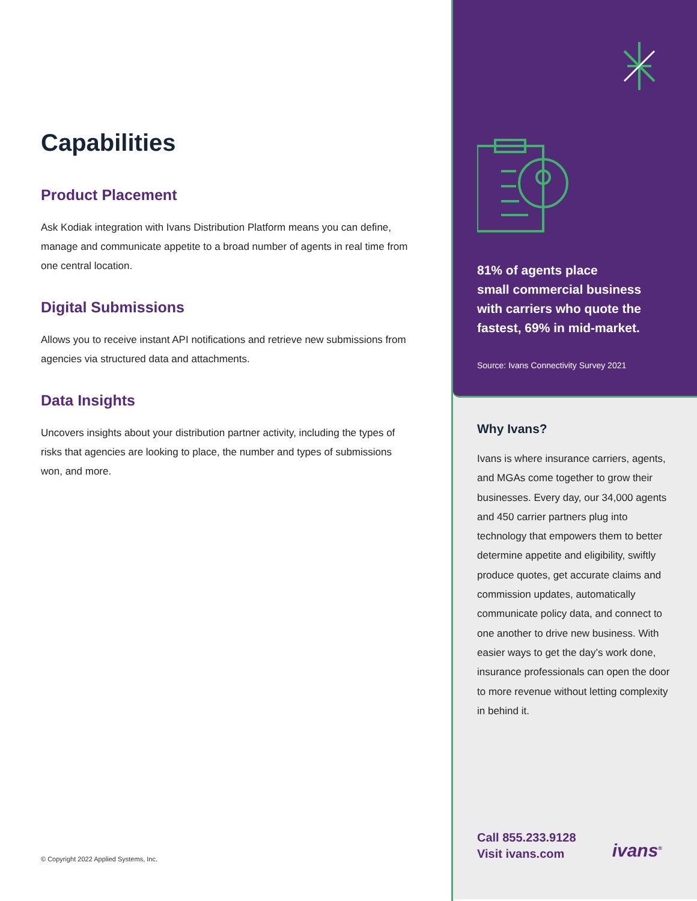Capabilities
Product Placement
Ask Kodiak integration with Ivans Distribution Platform means you can define, manage and communicate appetite to a broad number of agents in real time from one central location.
Digital Submissions
Allows you to receive instant API notifications and retrieve new submissions from agencies via structured data and attachments.
Data Insights
Uncovers insights about your distribution partner activity, including the types of risks that agencies are looking to place, the number and types of submissions won, and more.
© Copyright 2022 Applied Systems, Inc.
81% of agents place
small commercial business
with carriers who quote the
fastest, 69% in mid-market.
Source: Ivans Connectivity Survey 2021
Why Ivans?
Ivans is where insurance carriers, agents, and MGAs come together to grow their businesses. Every day, our 34,000 agents and 450 carrier partners plug into technology that empowers them to better determine appetite and eligibility, swiftly produce quotes, get accurate claims and commission updates, automatically communicate policy data, and connect to one another to drive new business. With easier ways to get the day’s work done, insurance professionals can open the door to more revenue without letting complexity in behind it.
Call 855.233.9128
Visit ivans.com
ivans<sup>®</sup>